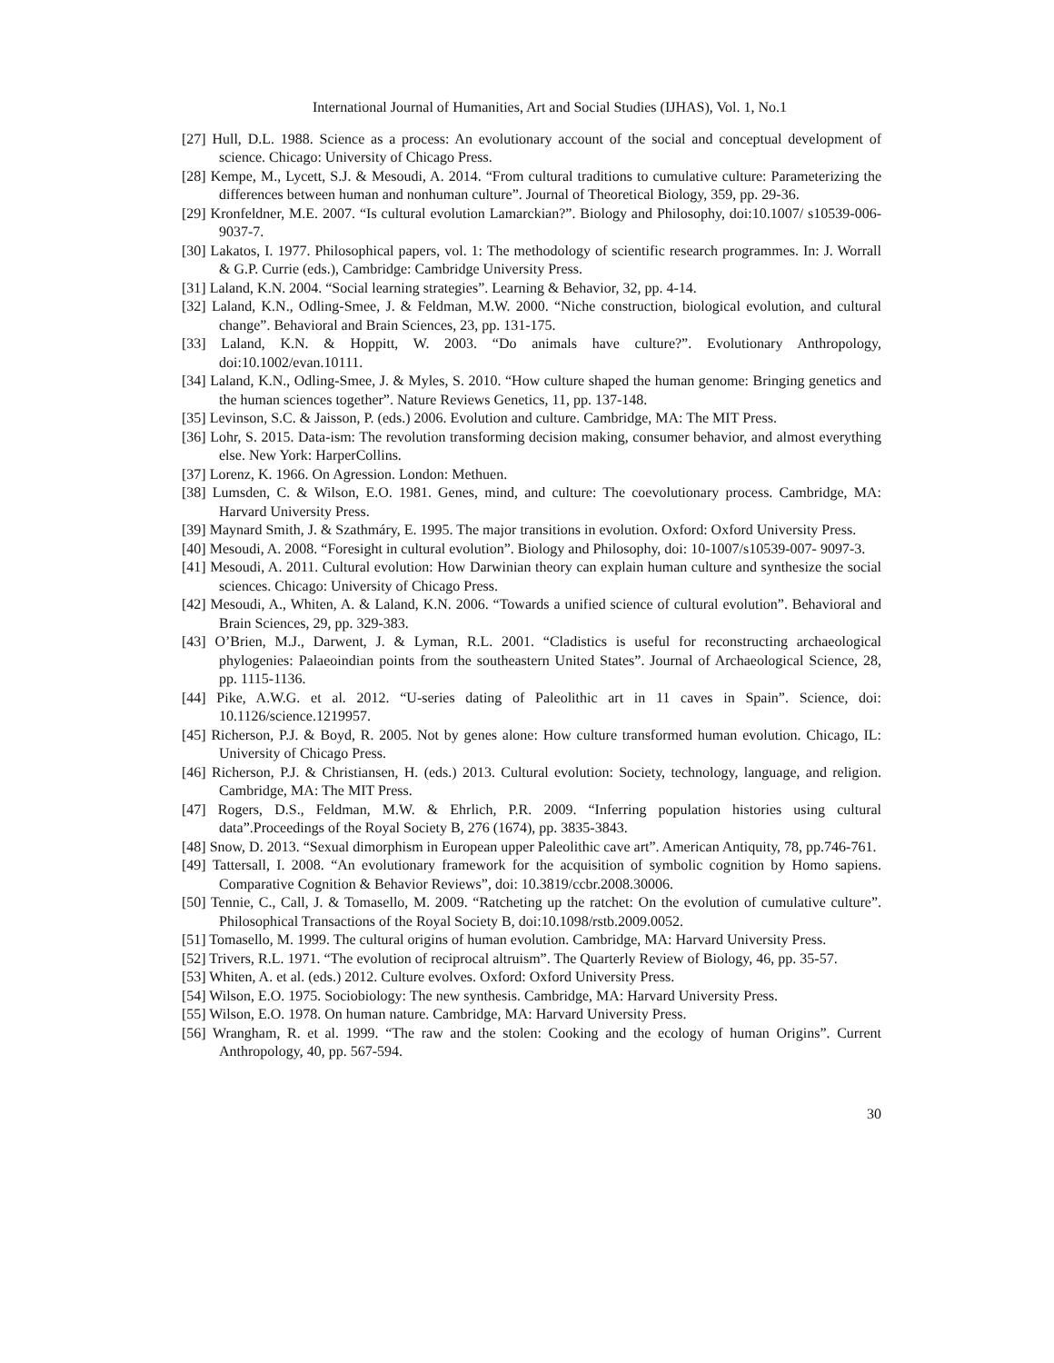International Journal of Humanities, Art and Social Studies (IJHAS), Vol. 1, No.1
[27] Hull, D.L. 1988. Science as a process: An evolutionary account of the social and conceptual development of science. Chicago: University of Chicago Press.
[28] Kempe, M., Lycett, S.J. & Mesoudi, A. 2014. “From cultural traditions to cumulative culture: Parameterizing the differences between human and nonhuman culture”. Journal of Theoretical Biology, 359, pp. 29-36.
[29] Kronfeldner, M.E. 2007. “Is cultural evolution Lamarckian?”. Biology and Philosophy, doi:10.1007/ s10539-006-9037-7.
[30] Lakatos, I. 1977. Philosophical papers, vol. 1: The methodology of scientific research programmes. In: J. Worrall & G.P. Currie (eds.), Cambridge: Cambridge University Press.
[31] Laland, K.N. 2004. “Social learning strategies”. Learning & Behavior, 32, pp. 4-14.
[32] Laland, K.N., Odling-Smee, J. & Feldman, M.W. 2000. “Niche construction, biological evolution, and cultural change”. Behavioral and Brain Sciences, 23, pp. 131-175.
[33] Laland, K.N. & Hoppitt, W. 2003. “Do animals have culture?”. Evolutionary Anthropology, doi:10.1002/evan.10111.
[34] Laland, K.N., Odling-Smee, J. & Myles, S. 2010. “How culture shaped the human genome: Bringing genetics and the human sciences together”. Nature Reviews Genetics, 11, pp. 137-148.
[35] Levinson, S.C. & Jaisson, P. (eds.) 2006. Evolution and culture. Cambridge, MA: The MIT Press.
[36] Lohr, S. 2015. Data-ism: The revolution transforming decision making, consumer behavior, and almost everything else. New York: HarperCollins.
[37] Lorenz, K. 1966. On Agression. London: Methuen.
[38] Lumsden, C. & Wilson, E.O. 1981. Genes, mind, and culture: The coevolutionary process. Cambridge, MA: Harvard University Press.
[39] Maynard Smith, J. & Szathmáry, E. 1995. The major transitions in evolution. Oxford: Oxford University Press.
[40] Mesoudi, A. 2008. “Foresight in cultural evolution”. Biology and Philosophy, doi: 10-1007/s10539-007- 9097-3.
[41] Mesoudi, A. 2011. Cultural evolution: How Darwinian theory can explain human culture and synthesize the social sciences. Chicago: University of Chicago Press.
[42] Mesoudi, A., Whiten, A. & Laland, K.N. 2006. “Towards a unified science of cultural evolution”. Behavioral and Brain Sciences, 29, pp. 329-383.
[43] O’Brien, M.J., Darwent, J. & Lyman, R.L. 2001. “Cladistics is useful for reconstructing archaeological phylogenies: Palaeoindian points from the southeastern United States”. Journal of Archaeological Science, 28, pp. 1115-1136.
[44] Pike, A.W.G. et al. 2012. “U-series dating of Paleolithic art in 11 caves in Spain”. Science, doi: 10.1126/science.1219957.
[45] Richerson, P.J. & Boyd, R. 2005. Not by genes alone: How culture transformed human evolution. Chicago, IL: University of Chicago Press.
[46] Richerson, P.J. & Christiansen, H. (eds.) 2013. Cultural evolution: Society, technology, language, and religion. Cambridge, MA: The MIT Press.
[47] Rogers, D.S., Feldman, M.W. & Ehrlich, P.R. 2009. “Inferring population histories using cultural data”.Proceedings of the Royal Society B, 276 (1674), pp. 3835-3843.
[48] Snow, D. 2013. “Sexual dimorphism in European upper Paleolithic cave art”. American Antiquity, 78, pp.746-761.
[49] Tattersall, I. 2008. “An evolutionary framework for the acquisition of symbolic cognition by Homo sapiens. Comparative Cognition & Behavior Reviews”, doi: 10.3819/ccbr.2008.30006.
[50] Tennie, C., Call, J. & Tomasello, M. 2009. “Ratcheting up the ratchet: On the evolution of cumulative culture”. Philosophical Transactions of the Royal Society B, doi:10.1098/rstb.2009.0052.
[51] Tomasello, M. 1999. The cultural origins of human evolution. Cambridge, MA: Harvard University Press.
[52] Trivers, R.L. 1971. “The evolution of reciprocal altruism”. The Quarterly Review of Biology, 46, pp. 35-57.
[53] Whiten, A. et al. (eds.) 2012. Culture evolves. Oxford: Oxford University Press.
[54] Wilson, E.O. 1975. Sociobiology: The new synthesis. Cambridge, MA: Harvard University Press.
[55] Wilson, E.O. 1978. On human nature. Cambridge, MA: Harvard University Press.
[56] Wrangham, R. et al. 1999. “The raw and the stolen: Cooking and the ecology of human Origins”. Current Anthropology, 40, pp. 567-594.
30